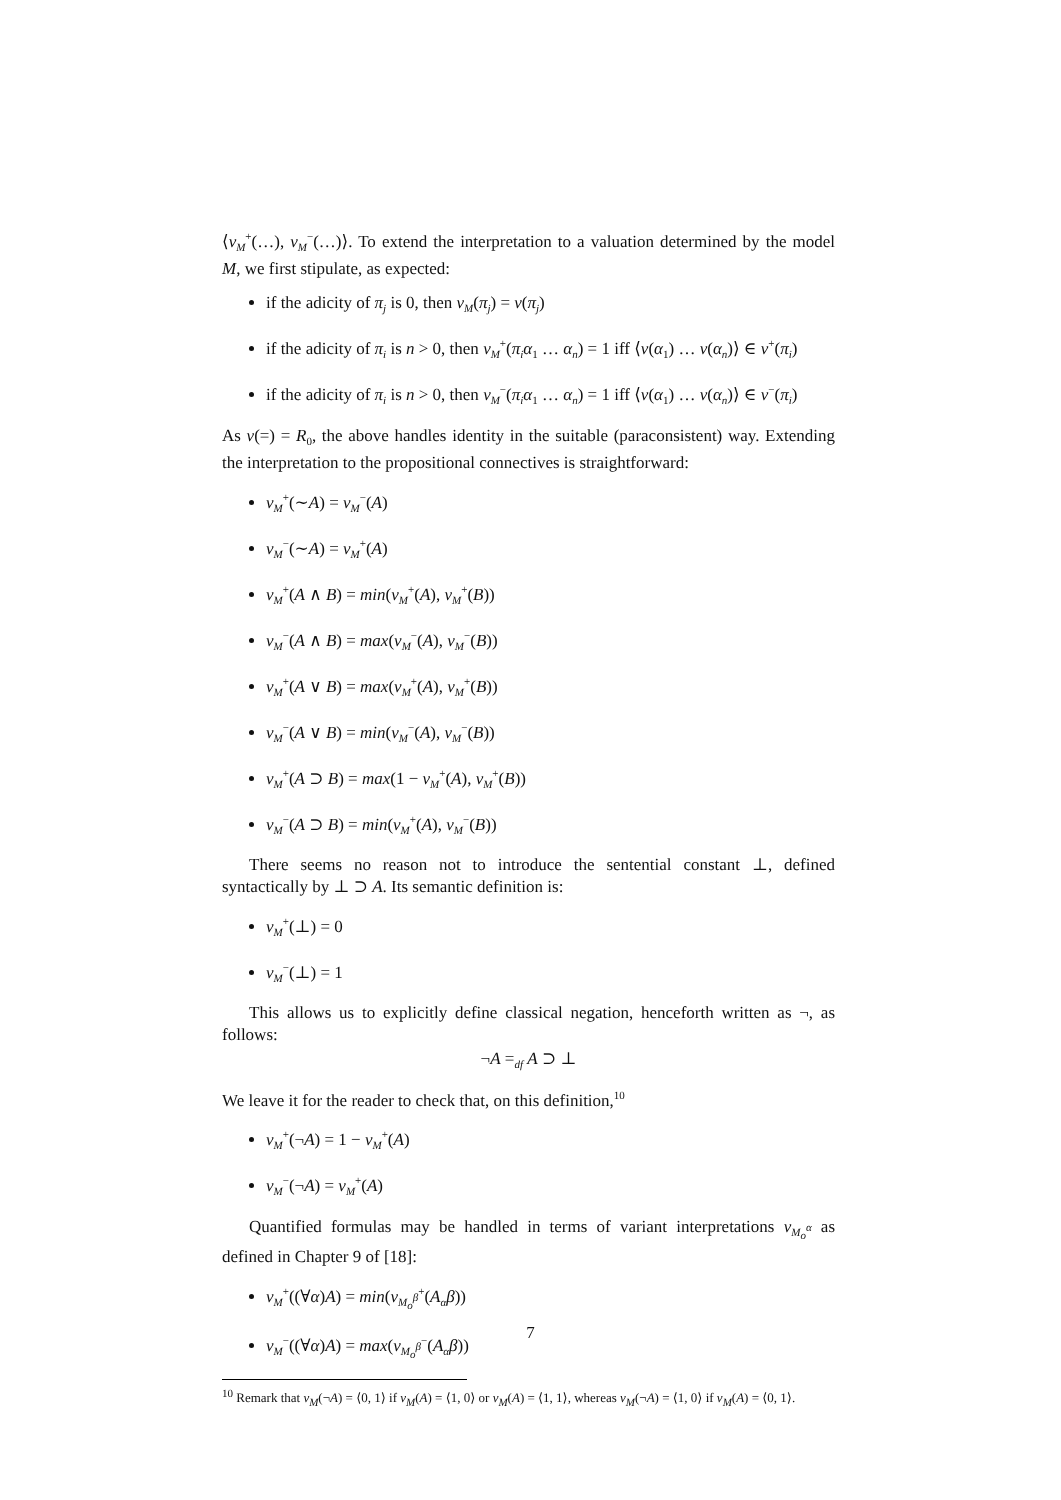⟨v<sub>M</sub><sup>+</sup>(…), v<sub>M</sub><sup>−</sup>(…)⟩. To extend the interpretation to a valuation determined by the model M, we first stipulate, as expected:
if the adicity of π<sub>j</sub> is 0, then v<sub>M</sub>(π<sub>j</sub>) = v(π<sub>j</sub>)
if the adicity of π<sub>i</sub> is n > 0, then v<sub>M</sub><sup>+</sup>(π<sub>i</sub>α<sub>1</sub> … α<sub>n</sub>) = 1 iff ⟨v(α<sub>1</sub>) … v(α<sub>n</sub>)⟩ ∈ v<sup>+</sup>(π<sub>i</sub>)
if the adicity of π<sub>i</sub> is n > 0, then v<sub>M</sub><sup>−</sup>(π<sub>i</sub>α<sub>1</sub> … α<sub>n</sub>) = 1 iff ⟨v(α<sub>1</sub>) … v(α<sub>n</sub>)⟩ ∈ v<sup>−</sup>(π<sub>i</sub>)
As v(=) = R<sub>0</sub>, the above handles identity in the suitable (paraconsistent) way. Extending the interpretation to the propositional connectives is straightforward:
v<sub>M</sub><sup>+</sup>(∼A) = v<sub>M</sub><sup>−</sup>(A)
v<sub>M</sub><sup>−</sup>(∼A) = v<sub>M</sub><sup>+</sup>(A)
v<sub>M</sub><sup>+</sup>(A ∧ B) = min(v<sub>M</sub><sup>+</sup>(A), v<sub>M</sub><sup>+</sup>(B))
v<sub>M</sub><sup>−</sup>(A ∧ B) = max(v<sub>M</sub><sup>−</sup>(A), v<sub>M</sub><sup>−</sup>(B))
v<sub>M</sub><sup>+</sup>(A ∨ B) = max(v<sub>M</sub><sup>+</sup>(A), v<sub>M</sub><sup>+</sup>(B))
v<sub>M</sub><sup>−</sup>(A ∨ B) = min(v<sub>M</sub><sup>−</sup>(A), v<sub>M</sub><sup>−</sup>(B))
v<sub>M</sub><sup>+</sup>(A ⊃ B) = max(1 − v<sub>M</sub><sup>+</sup>(A), v<sub>M</sub><sup>+</sup>(B))
v<sub>M</sub><sup>−</sup>(A ⊃ B) = min(v<sub>M</sub><sup>+</sup>(A), v<sub>M</sub><sup>−</sup>(B))
There seems no reason not to introduce the sentential constant ⊥, defined syntactically by ⊥ ⊃ A. Its semantic definition is:
v<sub>M</sub><sup>+</sup>(⊥) = 0
v<sub>M</sub><sup>−</sup>(⊥) = 1
This allows us to explicitly define classical negation, henceforth written as ¬, as follows:
¬A =<sub>df</sub> A ⊃ ⊥
We leave it for the reader to check that, on this definition,<sup>10</sup>
v<sub>M</sub><sup>+</sup>(¬A) = 1 − v<sub>M</sub><sup>+</sup>(A)
v<sub>M</sub><sup>−</sup>(¬A) = v<sub>M</sub><sup>+</sup>(A)
Quantified formulas may be handled in terms of variant interpretations v<sub>M<sub>o</sub><sup>α</sup></sub> as defined in Chapter 9 of [18]:
v<sub>M</sub><sup>+</sup>((∀α)A) = min(v<sub>M<sub>o</sub><sup>β</sup></sub><sup>+</sup>(A<sub>α</sub>β))
v<sub>M</sub><sup>−</sup>((∀α)A) = max(v<sub>M<sub>o</sub><sup>β</sup></sub><sup>−</sup>(A<sub>α</sub>β))
<sup>10</sup> Remark that v<sub>M</sub>(¬A) = ⟨0, 1⟩ if v<sub>M</sub>(A) = ⟨1, 0⟩ or v<sub>M</sub>(A) = ⟨1, 1⟩, whereas v<sub>M</sub>(¬A) = ⟨1, 0⟩ if v<sub>M</sub>(A) = ⟨0, 1⟩.
7